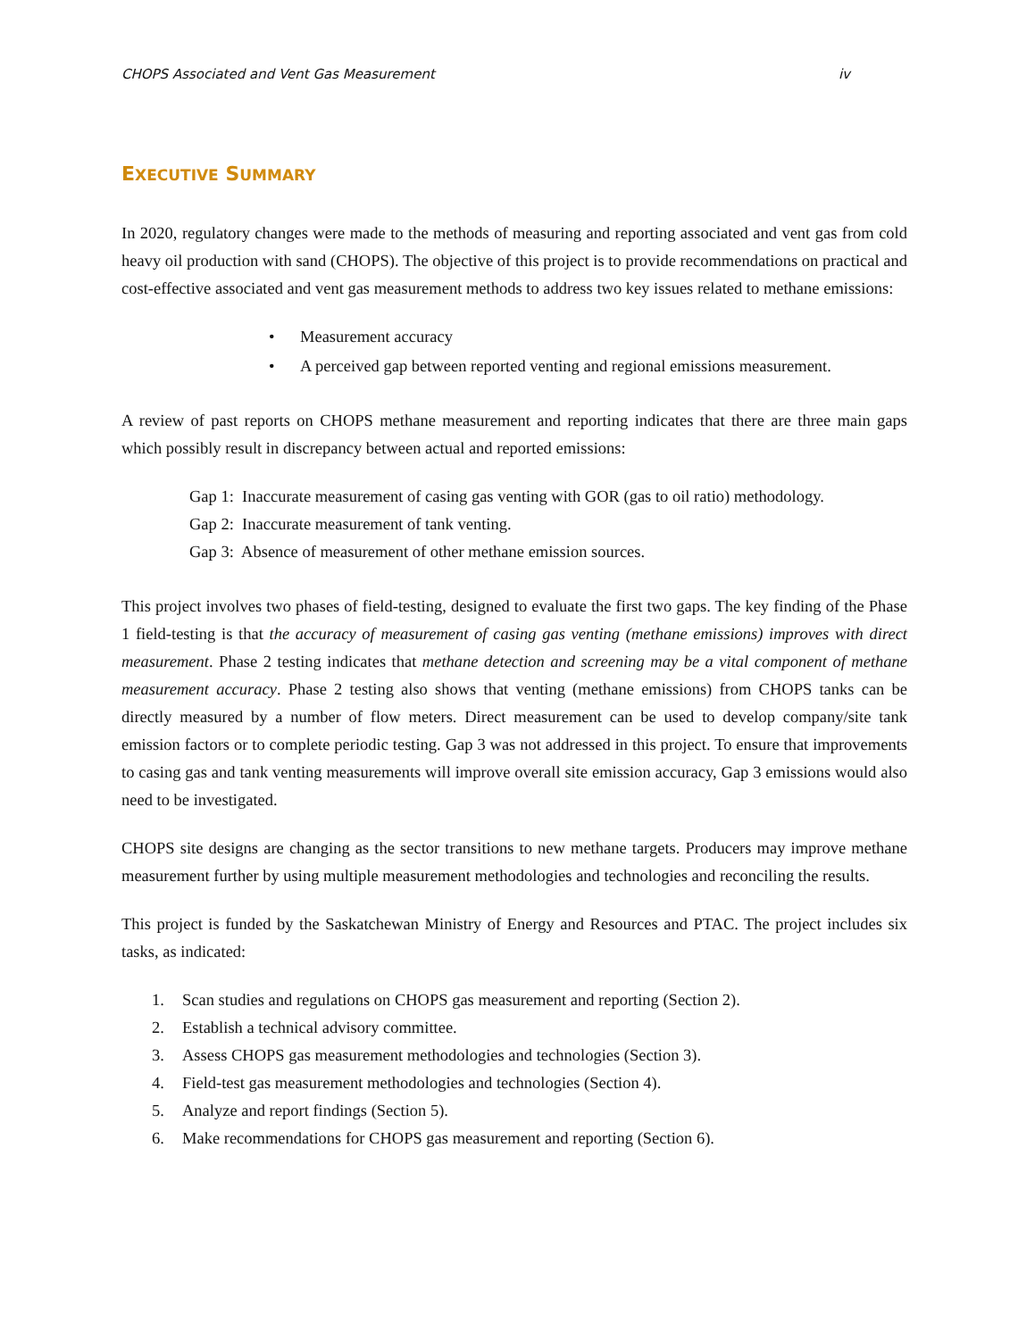CHOPS Associated and Vent Gas Measurement iv
EXECUTIVE SUMMARY
In 2020, regulatory changes were made to the methods of measuring and reporting associated and vent gas from cold heavy oil production with sand (CHOPS). The objective of this project is to provide recommendations on practical and cost-effective associated and vent gas measurement methods to address two key issues related to methane emissions:
• Measurement accuracy
• A perceived gap between reported venting and regional emissions measurement.
A review of past reports on CHOPS methane measurement and reporting indicates that there are three main gaps which possibly result in discrepancy between actual and reported emissions:
Gap 1: Inaccurate measurement of casing gas venting with GOR (gas to oil ratio) methodology.
Gap 2: Inaccurate measurement of tank venting.
Gap 3: Absence of measurement of other methane emission sources.
This project involves two phases of field-testing, designed to evaluate the first two gaps. The key finding of the Phase 1 field-testing is that the accuracy of measurement of casing gas venting (methane emissions) improves with direct measurement. Phase 2 testing indicates that methane detection and screening may be a vital component of methane measurement accuracy. Phase 2 testing also shows that venting (methane emissions) from CHOPS tanks can be directly measured by a number of flow meters. Direct measurement can be used to develop company/site tank emission factors or to complete periodic testing. Gap 3 was not addressed in this project. To ensure that improvements to casing gas and tank venting measurements will improve overall site emission accuracy, Gap 3 emissions would also need to be investigated.
CHOPS site designs are changing as the sector transitions to new methane targets. Producers may improve methane measurement further by using multiple measurement methodologies and technologies and reconciling the results.
This project is funded by the Saskatchewan Ministry of Energy and Resources and PTAC. The project includes six tasks, as indicated:
1. Scan studies and regulations on CHOPS gas measurement and reporting (Section 2).
2. Establish a technical advisory committee.
3. Assess CHOPS gas measurement methodologies and technologies (Section 3).
4. Field-test gas measurement methodologies and technologies (Section 4).
5. Analyze and report findings (Section 5).
6. Make recommendations for CHOPS gas measurement and reporting (Section 6).